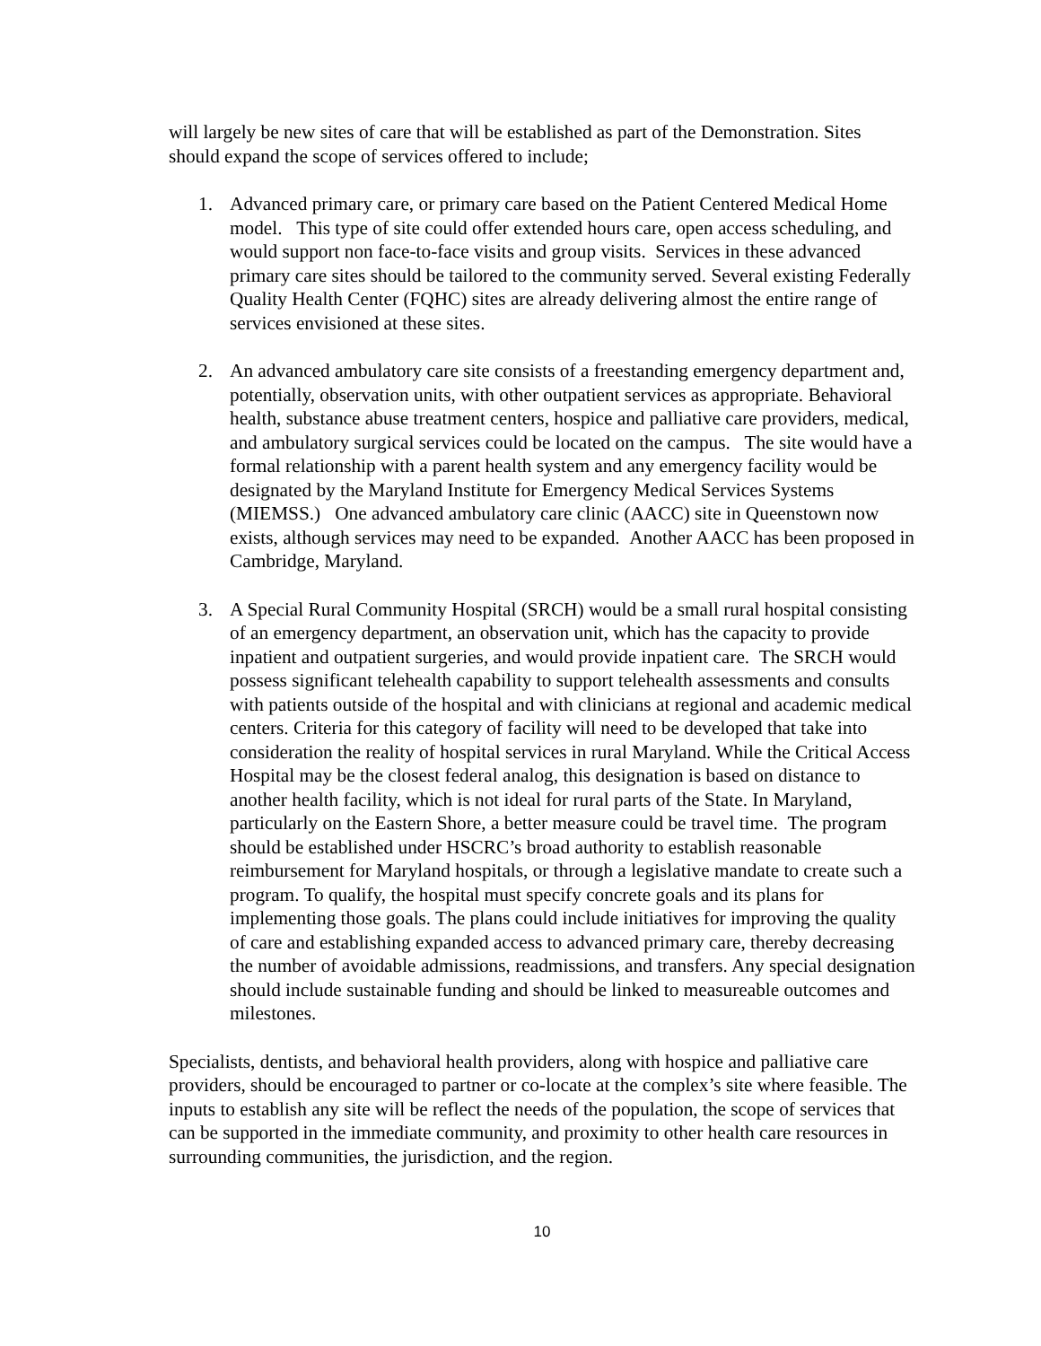will largely be new sites of care that will be established as part of the Demonstration. Sites should expand the scope of services offered to include;
1. Advanced primary care, or primary care based on the Patient Centered Medical Home model. This type of site could offer extended hours care, open access scheduling, and would support non face-to-face visits and group visits. Services in these advanced primary care sites should be tailored to the community served. Several existing Federally Quality Health Center (FQHC) sites are already delivering almost the entire range of services envisioned at these sites.
2. An advanced ambulatory care site consists of a freestanding emergency department and, potentially, observation units, with other outpatient services as appropriate. Behavioral health, substance abuse treatment centers, hospice and palliative care providers, medical, and ambulatory surgical services could be located on the campus. The site would have a formal relationship with a parent health system and any emergency facility would be designated by the Maryland Institute for Emergency Medical Services Systems (MIEMSS.) One advanced ambulatory care clinic (AACC) site in Queenstown now exists, although services may need to be expanded. Another AACC has been proposed in Cambridge, Maryland.
3. A Special Rural Community Hospital (SRCH) would be a small rural hospital consisting of an emergency department, an observation unit, which has the capacity to provide inpatient and outpatient surgeries, and would provide inpatient care. The SRCH would possess significant telehealth capability to support telehealth assessments and consults with patients outside of the hospital and with clinicians at regional and academic medical centers. Criteria for this category of facility will need to be developed that take into consideration the reality of hospital services in rural Maryland. While the Critical Access Hospital may be the closest federal analog, this designation is based on distance to another health facility, which is not ideal for rural parts of the State. In Maryland, particularly on the Eastern Shore, a better measure could be travel time. The program should be established under HSCRC’s broad authority to establish reasonable reimbursement for Maryland hospitals, or through a legislative mandate to create such a program. To qualify, the hospital must specify concrete goals and its plans for implementing those goals. The plans could include initiatives for improving the quality of care and establishing expanded access to advanced primary care, thereby decreasing the number of avoidable admissions, readmissions, and transfers. Any special designation should include sustainable funding and should be linked to measureable outcomes and milestones.
Specialists, dentists, and behavioral health providers, along with hospice and palliative care providers, should be encouraged to partner or co-locate at the complex’s site where feasible. The inputs to establish any site will be reflect the needs of the population, the scope of services that can be supported in the immediate community, and proximity to other health care resources in surrounding communities, the jurisdiction, and the region.
10